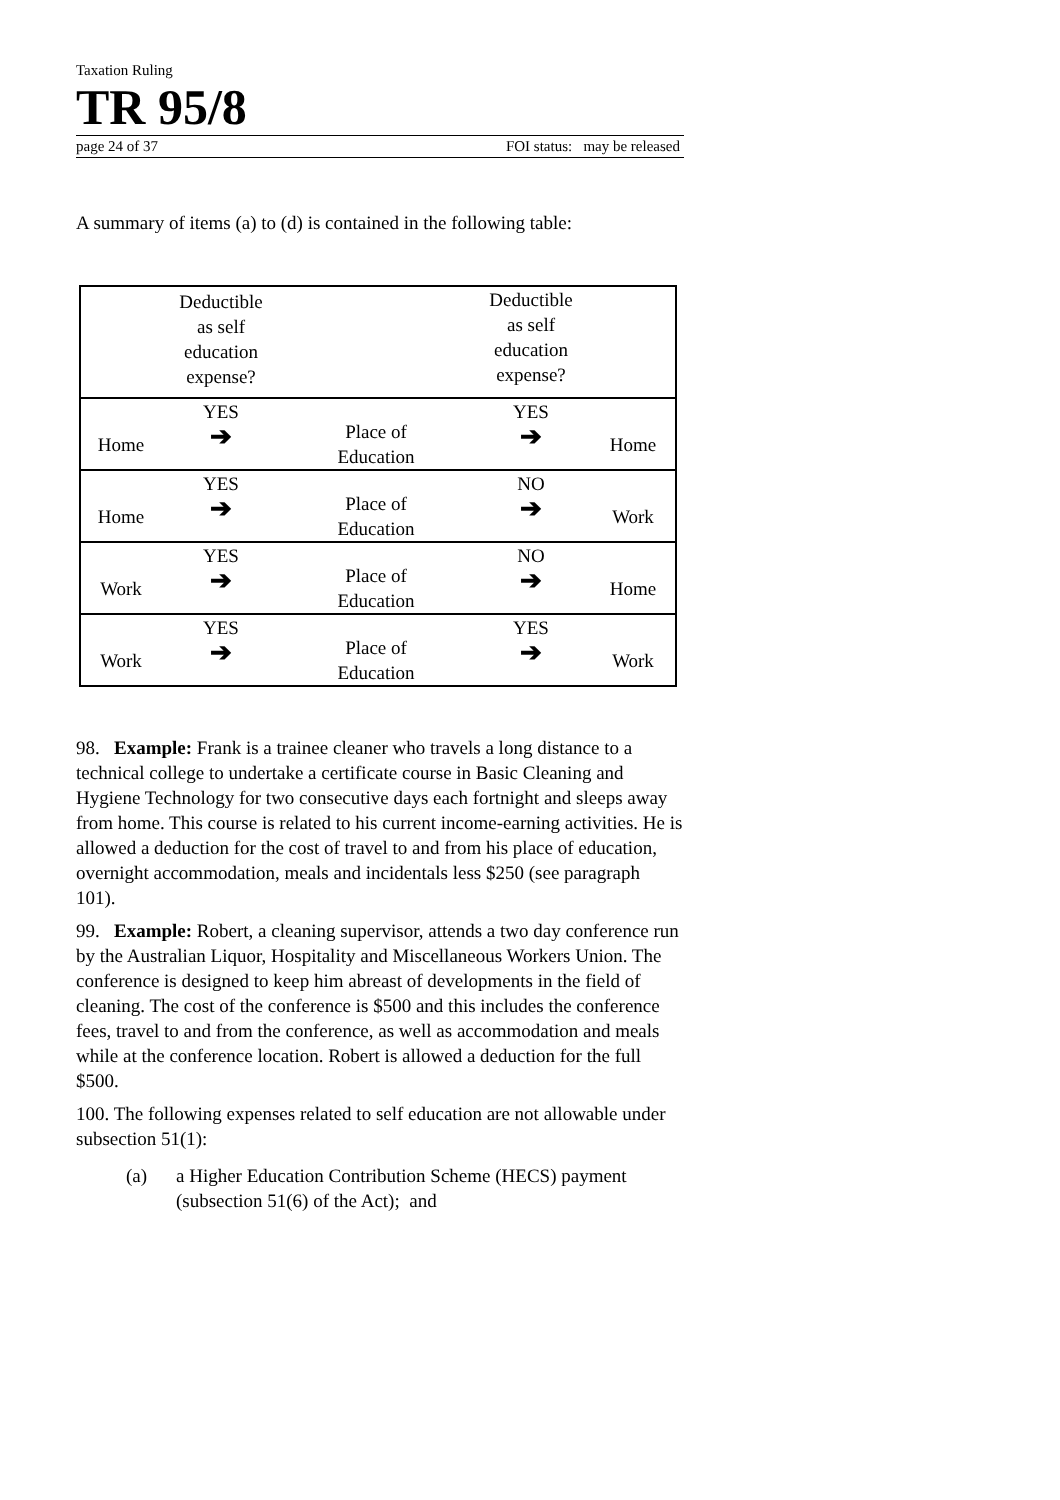Taxation Ruling
TR 95/8
page 24 of 37 FOI status: may be released
A summary of items (a) to (d) is contained in the following table:
| | Deductible as self education expense? | | Deductible as self education expense? | |
| Home | YES ➔ | Place of Education | YES ➔ | Home |
| Home | YES ➔ | Place of Education | NO ➔ | Work |
| Work | YES ➔ | Place of Education | NO ➔ | Home |
| Work | YES ➔ | Place of Education | YES ➔ | Work |
98. Example: Frank is a trainee cleaner who travels a long distance to a technical college to undertake a certificate course in Basic Cleaning and Hygiene Technology for two consecutive days each fortnight and sleeps away from home. This course is related to his current income-earning activities. He is allowed a deduction for the cost of travel to and from his place of education, overnight accommodation, meals and incidentals less $250 (see paragraph 101).
99. Example: Robert, a cleaning supervisor, attends a two day conference run by the Australian Liquor, Hospitality and Miscellaneous Workers Union. The conference is designed to keep him abreast of developments in the field of cleaning. The cost of the conference is $500 and this includes the conference fees, travel to and from the conference, as well as accommodation and meals while at the conference location. Robert is allowed a deduction for the full $500.
100. The following expenses related to self education are not allowable under subsection 51(1):
(a) a Higher Education Contribution Scheme (HECS) payment (subsection 51(6) of the Act); and